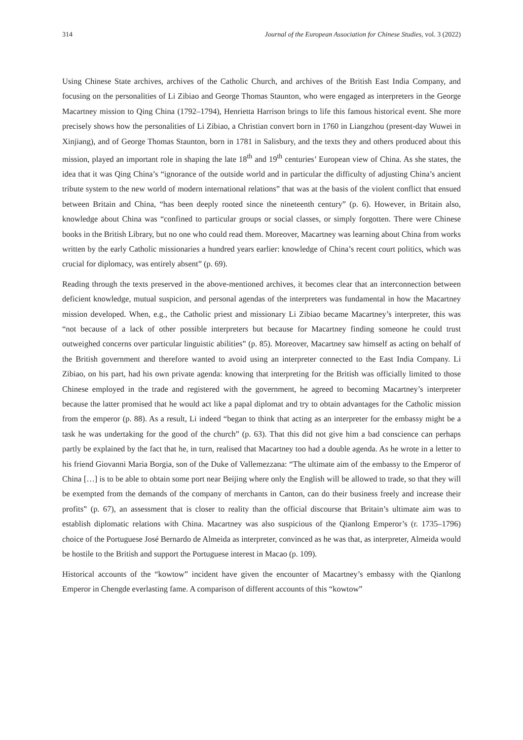314 Journal of the European Association for Chinese Studies, vol. 3 (2022)
Using Chinese State archives, archives of the Catholic Church, and archives of the British East India Company, and focusing on the personalities of Li Zibiao and George Thomas Staunton, who were engaged as interpreters in the George Macartney mission to Qing China (1792–1794), Henrietta Harrison brings to life this famous historical event. She more precisely shows how the personalities of Li Zibiao, a Christian convert born in 1760 in Liangzhou (present-day Wuwei in Xinjiang), and of George Thomas Staunton, born in 1781 in Salisbury, and the texts they and others produced about this mission, played an important role in shaping the late 18<sup>th</sup> and 19<sup>th</sup> centuries’ European view of China. As she states, the idea that it was Qing China’s “ignorance of the outside world and in particular the difficulty of adjusting China’s ancient tribute system to the new world of modern international relations” that was at the basis of the violent conflict that ensued between Britain and China, “has been deeply rooted since the nineteenth century” (p. 6). However, in Britain also, knowledge about China was “confined to particular groups or social classes, or simply forgotten. There were Chinese books in the British Library, but no one who could read them. Moreover, Macartney was learning about China from works written by the early Catholic missionaries a hundred years earlier: knowledge of China’s recent court politics, which was crucial for diplomacy, was entirely absent” (p. 69).
Reading through the texts preserved in the above-mentioned archives, it becomes clear that an interconnection between deficient knowledge, mutual suspicion, and personal agendas of the interpreters was fundamental in how the Macartney mission developed. When, e.g., the Catholic priest and missionary Li Zibiao became Macartney’s interpreter, this was “not because of a lack of other possible interpreters but because for Macartney finding someone he could trust outweighed concerns over particular linguistic abilities” (p. 85). Moreover, Macartney saw himself as acting on behalf of the British government and therefore wanted to avoid using an interpreter connected to the East India Company. Li Zibiao, on his part, had his own private agenda: knowing that interpreting for the British was officially limited to those Chinese employed in the trade and registered with the government, he agreed to becoming Macartney’s interpreter because the latter promised that he would act like a papal diplomat and try to obtain advantages for the Catholic mission from the emperor (p. 88). As a result, Li indeed “began to think that acting as an interpreter for the embassy might be a task he was undertaking for the good of the church” (p. 63). That this did not give him a bad conscience can perhaps partly be explained by the fact that he, in turn, realised that Macartney too had a double agenda. As he wrote in a letter to his friend Giovanni Maria Borgia, son of the Duke of Vallemezzana: “The ultimate aim of the embassy to the Emperor of China […] is to be able to obtain some port near Beijing where only the English will be allowed to trade, so that they will be exempted from the demands of the company of merchants in Canton, can do their business freely and increase their profits” (p. 67), an assessment that is closer to reality than the official discourse that Britain’s ultimate aim was to establish diplomatic relations with China. Macartney was also suspicious of the Qianlong Emperor’s (r. 1735–1796) choice of the Portuguese José Bernardo de Almeida as interpreter, convinced as he was that, as interpreter, Almeida would be hostile to the British and support the Portuguese interest in Macao (p. 109).
Historical accounts of the “kowtow” incident have given the encounter of Macartney’s embassy with the Qianlong Emperor in Chengde everlasting fame. A comparison of different accounts of this “kowtow”